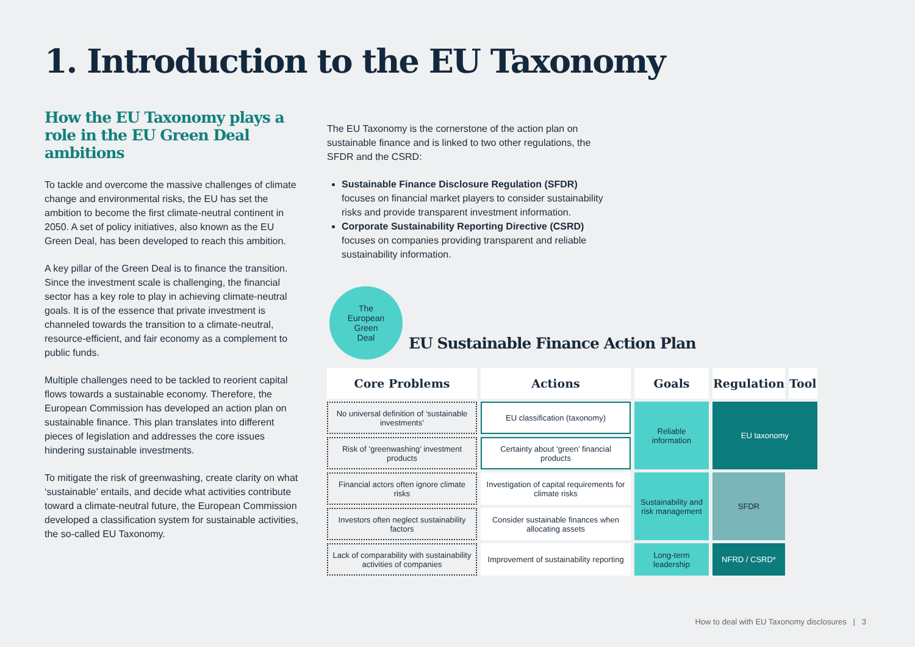1. Introduction to the EU Taxonomy
How the EU Taxonomy plays a role in the EU Green Deal ambitions
To tackle and overcome the massive challenges of climate change and environmental risks, the EU has set the ambition to become the first climate-neutral continent in 2050. A set of policy initiatives, also known as the EU Green Deal, has been developed to reach this ambition.
A key pillar of the Green Deal is to finance the transition. Since the investment scale is challenging, the financial sector has a key role to play in achieving climate-neutral goals. It is of the essence that private investment is channeled towards the transition to a climate-neutral, resource-efficient, and fair economy as a complement to public funds.
Multiple challenges need to be tackled to reorient capital flows towards a sustainable economy. Therefore, the European Commission has developed an action plan on sustainable finance. This plan translates into different pieces of legislation and addresses the core issues hindering sustainable investments.
To mitigate the risk of greenwashing, create clarity on what ‘sustainable’ entails, and decide what activities contribute toward a climate-neutral future, the European Commission developed a classification system for sustainable activities, the so-called EU Taxonomy.
The EU Taxonomy is the cornerstone of the action plan on sustainable finance and is linked to two other regulations, the SFDR and the CSRD:
Sustainable Finance Disclosure Regulation (SFDR) focuses on financial market players to consider sustainability risks and provide transparent investment information.
Corporate Sustainability Reporting Directive (CSRD) focuses on companies providing transparent and reliable sustainability information.
The
European
Green
Deal
EU Sustainable Finance Action Plan
| Core Problems | Actions | Goals | Regulation | Tool |
| --- | --- | --- | --- | --- |
| No universal definition of ‘sustainable investments’ | EU classification (taxonomy) | Reliable information | EU taxonomy | |
| Risk of ‘greenwashing’ investment products | Certainty about ‘green’ financial products | | | |
| Financial actors often ignore climate risks | Investigation of capital requirements for climate risks | Sustainability and risk management | SFDR | |
| Investors often neglect sustainability factors | Consider sustainable finances when allocating assets | | | |
| Lack of comparability with sustainability activities of companies | Improvement of sustainability reporting | Long-term leadership | NFRD / CSRD* | |
How to deal with EU Taxonomy disclosures | 3